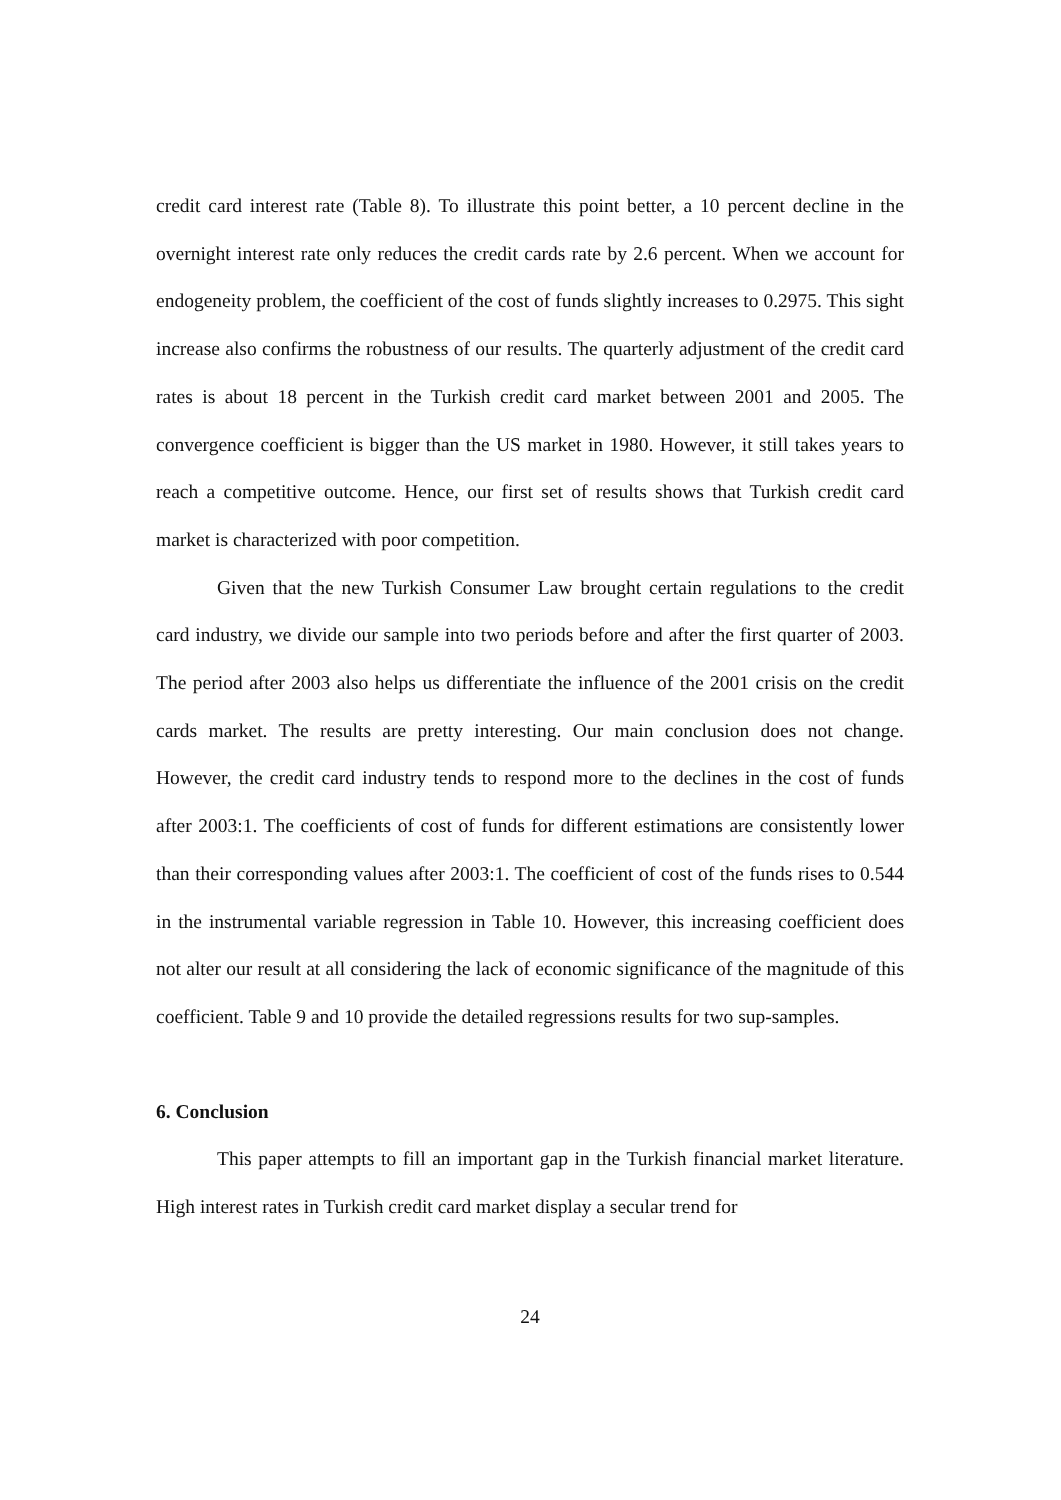credit card interest rate (Table 8). To illustrate this point better, a 10 percent decline in the overnight interest rate only reduces the credit cards rate by 2.6 percent. When we account for endogeneity problem, the coefficient of the cost of funds slightly increases to 0.2975. This sight increase also confirms the robustness of our results. The quarterly adjustment of the credit card rates is about 18 percent in the Turkish credit card market between 2001 and 2005. The convergence coefficient is bigger than the US market in 1980. However, it still takes years to reach a competitive outcome. Hence, our first set of results shows that Turkish credit card market is characterized with poor competition.
Given that the new Turkish Consumer Law brought certain regulations to the credit card industry, we divide our sample into two periods before and after the first quarter of 2003. The period after 2003 also helps us differentiate the influence of the 2001 crisis on the credit cards market. The results are pretty interesting. Our main conclusion does not change. However, the credit card industry tends to respond more to the declines in the cost of funds after 2003:1. The coefficients of cost of funds for different estimations are consistently lower than their corresponding values after 2003:1. The coefficient of cost of the funds rises to 0.544 in the instrumental variable regression in Table 10. However, this increasing coefficient does not alter our result at all considering the lack of economic significance of the magnitude of this coefficient. Table 9 and 10 provide the detailed regressions results for two sup-samples.
6. Conclusion
This paper attempts to fill an important gap in the Turkish financial market literature. High interest rates in Turkish credit card market display a secular trend for
24